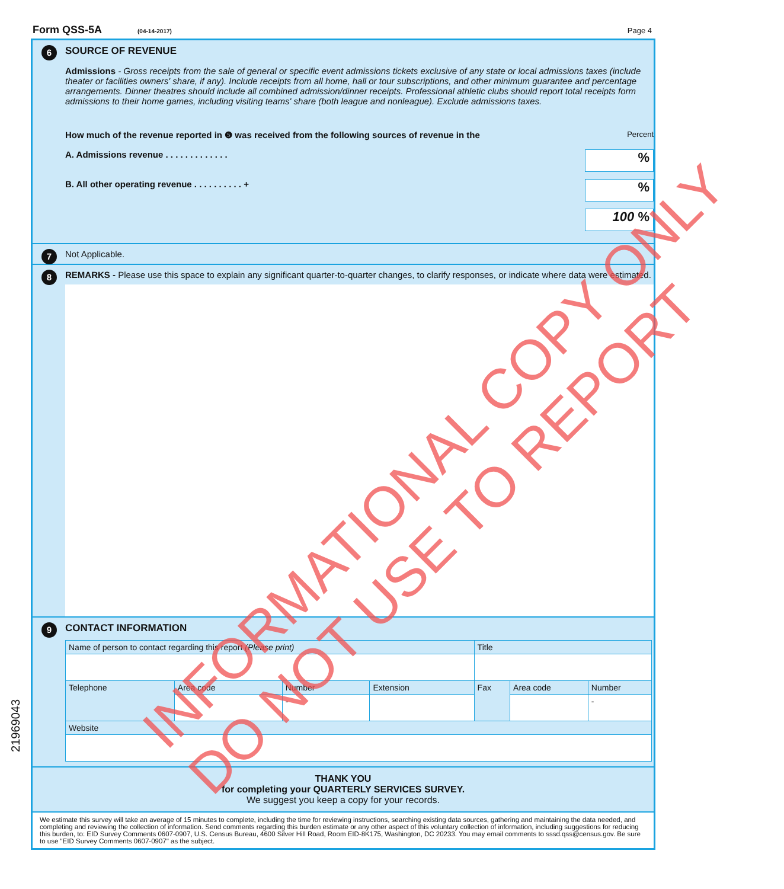Form QSS-5A (04-14-2017) Page 4
6
SOURCE OF REVENUE
Admissions - Gross receipts from the sale of general or specific event admissions tickets exclusive of any state or local admissions taxes (include theater or facilities owners' share, if any). Include receipts from all home, hall or tour subscriptions, and other minimum guarantee and percentage arrangements. Dinner theatres should include all combined admission/dinner receipts. Professional athletic clubs should report total receipts form admissions to their home games, including visiting teams' share (both league and nonleague). Exclude admissions taxes.
How much of the revenue reported in ❺ was received from the following sources of revenue in the Percent
A. Admissions revenue . . . . . . . . . . . . .
%
B. All other operating revenue . . . . . . . . . . +
%
100 %
7
Not Applicable.
8
REMARKS - Please use this space to explain any significant quarter-to-quarter changes, to clarify responses, or indicate where data were estimated.
9
CONTACT INFORMATION
| Name of person to contact regarding this report (Please print) | | | | Title | | |
| Telephone | Area code | Number | Extension | Fax | Area code | Number |
| | | - | | | | - |
| Website | | | | | | |
THANK YOU
for completing your QUARTERLY SERVICES SURVEY.
We suggest you keep a copy for your records.
We estimate this survey will take an average of 15 minutes to complete, including the time for reviewing instructions, searching existing data sources, gathering and maintaining the data needed, and completing and reviewing the collection of information. Send comments regarding this burden estimate or any other aspect of this voluntary collection of information, including suggestions for reducing this burden, to: EID Survey Comments 0607-0907, U.S. Census Bureau, 4600 Silver Hill Road, Room EID-8K175, Washington, DC 20233. You may email comments to sssd.qss@census.gov. Be sure to use "EID Survey Comments 0607-0907" as the subject.
21969043
INFORMATIONAL COPY ONLY
DO NOT USE TO REPORT